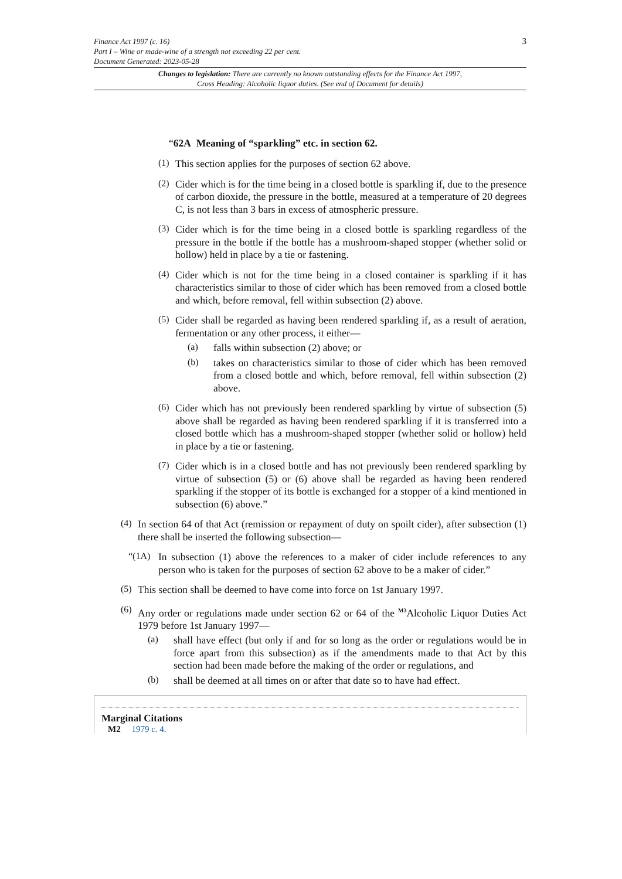Finance Act 1997 (c. 16)
Part I – Wine or made-wine of a strength not exceeding 22 per cent.
Document Generated: 2023-05-28
3
Changes to legislation: There are currently no known outstanding effects for the Finance Act 1997, Cross Heading: Alcoholic liquor duties. (See end of Document for details)
“62A Meaning of “sparkling” etc. in section 62.
(1)
This section applies for the purposes of section 62 above.
(2)
Cider which is for the time being in a closed bottle is sparkling if, due to the presence of carbon dioxide, the pressure in the bottle, measured at a temperature of 20 degrees C, is not less than 3 bars in excess of atmospheric pressure.
(3)
Cider which is for the time being in a closed bottle is sparkling regardless of the pressure in the bottle if the bottle has a mushroom-shaped stopper (whether solid or hollow) held in place by a tie or fastening.
(4)
Cider which is not for the time being in a closed container is sparkling if it has characteristics similar to those of cider which has been removed from a closed bottle and which, before removal, fell within subsection (2) above.
(5)
Cider shall be regarded as having been rendered sparkling if, as a result of aeration, fermentation or any other process, it either—
(a)
falls within subsection (2) above; or
(b)
takes on characteristics similar to those of cider which has been removed from a closed bottle and which, before removal, fell within subsection (2) above.
(6)
Cider which has not previously been rendered sparkling by virtue of subsection (5) above shall be regarded as having been rendered sparkling if it is transferred into a closed bottle which has a mushroom-shaped stopper (whether solid or hollow) held in place by a tie or fastening.
(7)
Cider which is in a closed bottle and has not previously been rendered sparkling by virtue of subsection (5) or (6) above shall be regarded as having been rendered sparkling if the stopper of its bottle is exchanged for a stopper of a kind mentioned in subsection (6) above.”
(4)
In section 64 of that Act (remission or repayment of duty on spoilt cider), after subsection (1) there shall be inserted the following subsection—
“(1A)
In subsection (1) above the references to a maker of cider include references to any person who is taken for the purposes of section 62 above to be a maker of cider.”
(5)
This section shall be deemed to have come into force on 1st January 1997.
(6)
Any order or regulations made under section 62 or 64 of the <sup>M3</sup>Alcoholic Liquor Duties Act 1979 before 1st January 1997—
(a)
shall have effect (but only if and for so long as the order or regulations would be in force apart from this subsection) as if the amendments made to that Act by this section had been made before the making of the order or regulations, and
(b)
shall be deemed at all times on or after that date so to have had effect.
Marginal Citations
M2 1979 c. 4.